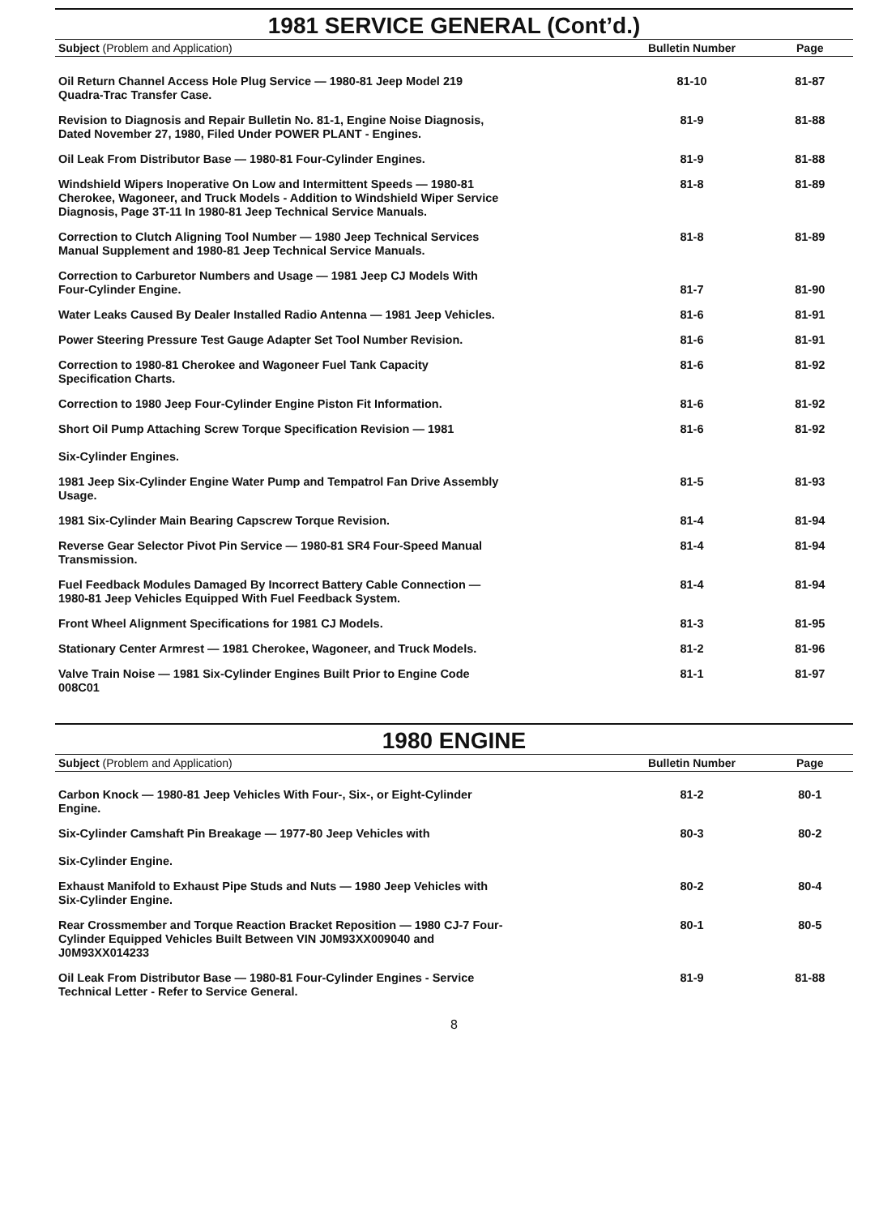1981 SERVICE GENERAL (Cont’d.)
| Subject (Problem and Application) | Bulletin Number | Page |
| --- | --- | --- |
| Oil Return Channel Access Hole Plug Service — 1980-81 Jeep Model 219 Quadra-Trac Transfer Case. | 81-10 | 81-87 |
| Revision to Diagnosis and Repair Bulletin No. 81-1, Engine Noise Diagnosis, Dated November 27, 1980, Filed Under POWER PLANT - Engines. | 81-9 | 81-88 |
| Oil Leak From Distributor Base — 1980-81 Four-Cylinder Engines. | 81-9 | 81-88 |
| Windshield Wipers Inoperative On Low and Intermittent Speeds — 1980-81 Cherokee, Wagoneer, and Truck Models - Addition to Windshield Wiper Service Diagnosis, Page 3T-11 In 1980-81 Jeep Technical Service Manuals. | 81-8 | 81-89 |
| Correction to Clutch Aligning Tool Number — 1980 Jeep Technical Services Manual Supplement and 1980-81 Jeep Technical Service Manuals. | 81-8 | 81-89 |
| Correction to Carburetor Numbers and Usage — 1981 Jeep CJ Models With Four-Cylinder Engine. | 81-7 | 81-90 |
| Water Leaks Caused By Dealer Installed Radio Antenna — 1981 Jeep Vehicles. | 81-6 | 81-91 |
| Power Steering Pressure Test Gauge Adapter Set Tool Number Revision. | 81-6 | 81-91 |
| Correction to 1980-81 Cherokee and Wagoneer Fuel Tank Capacity Specification Charts. | 81-6 | 81-92 |
| Correction to 1980 Jeep Four-Cylinder Engine Piston Fit Information. | 81-6 | 81-92 |
| Short Oil Pump Attaching Screw Torque Specification Revision — 1981 Six-Cylinder Engines. | 81-6 | 81-92 |
| 1981 Jeep Six-Cylinder Engine Water Pump and Tempatrol Fan Drive Assembly Usage. | 81-5 | 81-93 |
| 1981 Six-Cylinder Main Bearing Capscrew Torque Revision. | 81-4 | 81-94 |
| Reverse Gear Selector Pivot Pin Service — 1980-81 SR4 Four-Speed Manual Transmission. | 81-4 | 81-94 |
| Fuel Feedback Modules Damaged By Incorrect Battery Cable Connection — 1980-81 Jeep Vehicles Equipped With Fuel Feedback System. | 81-4 | 81-94 |
| Front Wheel Alignment Specifications for 1981 CJ Models. | 81-3 | 81-95 |
| Stationary Center Armrest — 1981 Cherokee, Wagoneer, and Truck Models. | 81-2 | 81-96 |
| Valve Train Noise — 1981 Six-Cylinder Engines Built Prior to Engine Code 008C01 | 81-1 | 81-97 |
1980 ENGINE
| Subject (Problem and Application) | Bulletin Number | Page |
| --- | --- | --- |
| Carbon Knock — 1980-81 Jeep Vehicles With Four-, Six-, or Eight-Cylinder Engine. | 81-2 | 80-1 |
| Six-Cylinder Camshaft Pin Breakage — 1977-80 Jeep Vehicles with Six-Cylinder Engine. | 80-3 | 80-2 |
| Exhaust Manifold to Exhaust Pipe Studs and Nuts — 1980 Jeep Vehicles with Six-Cylinder Engine. | 80-2 | 80-4 |
| Rear Crossmember and Torque Reaction Bracket Reposition — 1980 CJ-7 Four-Cylinder Equipped Vehicles Built Between VIN J0M93XX009040 and J0M93XX014233 | 80-1 | 80-5 |
| Oil Leak From Distributor Base — 1980-81 Four-Cylinder Engines - Service Technical Letter - Refer to Service General. | 81-9 | 81-88 |
8